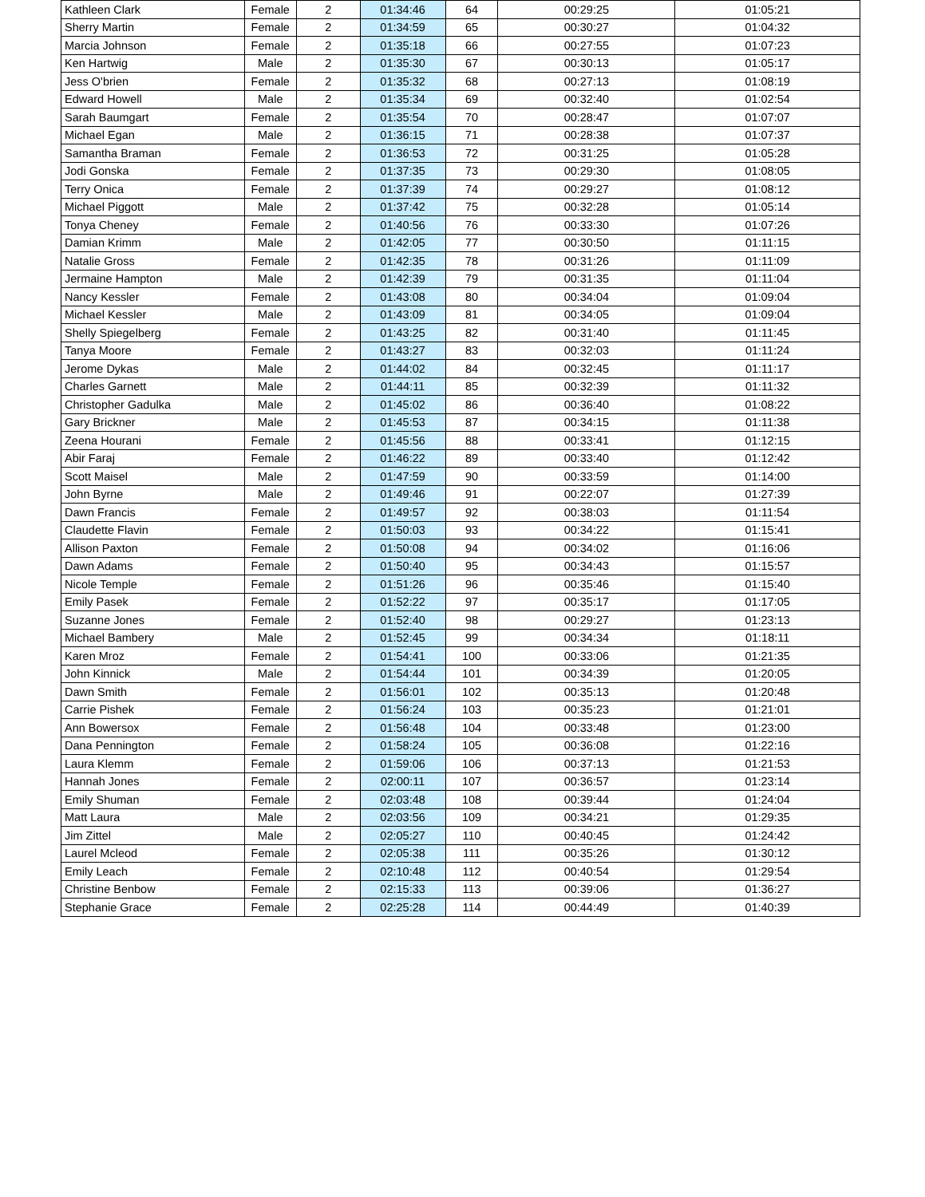| Kathleen Clark | Female | 2 | 01:34:46 | 64 | 00:29:25 | 01:05:21 |
| Sherry Martin | Female | 2 | 01:34:59 | 65 | 00:30:27 | 01:04:32 |
| Marcia Johnson | Female | 2 | 01:35:18 | 66 | 00:27:55 | 01:07:23 |
| Ken Hartwig | Male | 2 | 01:35:30 | 67 | 00:30:13 | 01:05:17 |
| Jess O'brien | Female | 2 | 01:35:32 | 68 | 00:27:13 | 01:08:19 |
| Edward Howell | Male | 2 | 01:35:34 | 69 | 00:32:40 | 01:02:54 |
| Sarah Baumgart | Female | 2 | 01:35:54 | 70 | 00:28:47 | 01:07:07 |
| Michael Egan | Male | 2 | 01:36:15 | 71 | 00:28:38 | 01:07:37 |
| Samantha Braman | Female | 2 | 01:36:53 | 72 | 00:31:25 | 01:05:28 |
| Jodi Gonska | Female | 2 | 01:37:35 | 73 | 00:29:30 | 01:08:05 |
| Terry Onica | Female | 2 | 01:37:39 | 74 | 00:29:27 | 01:08:12 |
| Michael Piggott | Male | 2 | 01:37:42 | 75 | 00:32:28 | 01:05:14 |
| Tonya Cheney | Female | 2 | 01:40:56 | 76 | 00:33:30 | 01:07:26 |
| Damian Krimm | Male | 2 | 01:42:05 | 77 | 00:30:50 | 01:11:15 |
| Natalie Gross | Female | 2 | 01:42:35 | 78 | 00:31:26 | 01:11:09 |
| Jermaine Hampton | Male | 2 | 01:42:39 | 79 | 00:31:35 | 01:11:04 |
| Nancy Kessler | Female | 2 | 01:43:08 | 80 | 00:34:04 | 01:09:04 |
| Michael Kessler | Male | 2 | 01:43:09 | 81 | 00:34:05 | 01:09:04 |
| Shelly Spiegelberg | Female | 2 | 01:43:25 | 82 | 00:31:40 | 01:11:45 |
| Tanya Moore | Female | 2 | 01:43:27 | 83 | 00:32:03 | 01:11:24 |
| Jerome Dykas | Male | 2 | 01:44:02 | 84 | 00:32:45 | 01:11:17 |
| Charles Garnett | Male | 2 | 01:44:11 | 85 | 00:32:39 | 01:11:32 |
| Christopher Gadulka | Male | 2 | 01:45:02 | 86 | 00:36:40 | 01:08:22 |
| Gary Brickner | Male | 2 | 01:45:53 | 87 | 00:34:15 | 01:11:38 |
| Zeena Hourani | Female | 2 | 01:45:56 | 88 | 00:33:41 | 01:12:15 |
| Abir Faraj | Female | 2 | 01:46:22 | 89 | 00:33:40 | 01:12:42 |
| Scott Maisel | Male | 2 | 01:47:59 | 90 | 00:33:59 | 01:14:00 |
| John Byrne | Male | 2 | 01:49:46 | 91 | 00:22:07 | 01:27:39 |
| Dawn Francis | Female | 2 | 01:49:57 | 92 | 00:38:03 | 01:11:54 |
| Claudette Flavin | Female | 2 | 01:50:03 | 93 | 00:34:22 | 01:15:41 |
| Allison Paxton | Female | 2 | 01:50:08 | 94 | 00:34:02 | 01:16:06 |
| Dawn Adams | Female | 2 | 01:50:40 | 95 | 00:34:43 | 01:15:57 |
| Nicole Temple | Female | 2 | 01:51:26 | 96 | 00:35:46 | 01:15:40 |
| Emily Pasek | Female | 2 | 01:52:22 | 97 | 00:35:17 | 01:17:05 |
| Suzanne Jones | Female | 2 | 01:52:40 | 98 | 00:29:27 | 01:23:13 |
| Michael Bambery | Male | 2 | 01:52:45 | 99 | 00:34:34 | 01:18:11 |
| Karen Mroz | Female | 2 | 01:54:41 | 100 | 00:33:06 | 01:21:35 |
| John Kinnick | Male | 2 | 01:54:44 | 101 | 00:34:39 | 01:20:05 |
| Dawn Smith | Female | 2 | 01:56:01 | 102 | 00:35:13 | 01:20:48 |
| Carrie Pishek | Female | 2 | 01:56:24 | 103 | 00:35:23 | 01:21:01 |
| Ann Bowersox | Female | 2 | 01:56:48 | 104 | 00:33:48 | 01:23:00 |
| Dana Pennington | Female | 2 | 01:58:24 | 105 | 00:36:08 | 01:22:16 |
| Laura Klemm | Female | 2 | 01:59:06 | 106 | 00:37:13 | 01:21:53 |
| Hannah Jones | Female | 2 | 02:00:11 | 107 | 00:36:57 | 01:23:14 |
| Emily Shuman | Female | 2 | 02:03:48 | 108 | 00:39:44 | 01:24:04 |
| Matt Laura | Male | 2 | 02:03:56 | 109 | 00:34:21 | 01:29:35 |
| Jim Zittel | Male | 2 | 02:05:27 | 110 | 00:40:45 | 01:24:42 |
| Laurel Mcleod | Female | 2 | 02:05:38 | 111 | 00:35:26 | 01:30:12 |
| Emily Leach | Female | 2 | 02:10:48 | 112 | 00:40:54 | 01:29:54 |
| Christine Benbow | Female | 2 | 02:15:33 | 113 | 00:39:06 | 01:36:27 |
| Stephanie Grace | Female | 2 | 02:25:28 | 114 | 00:44:49 | 01:40:39 |